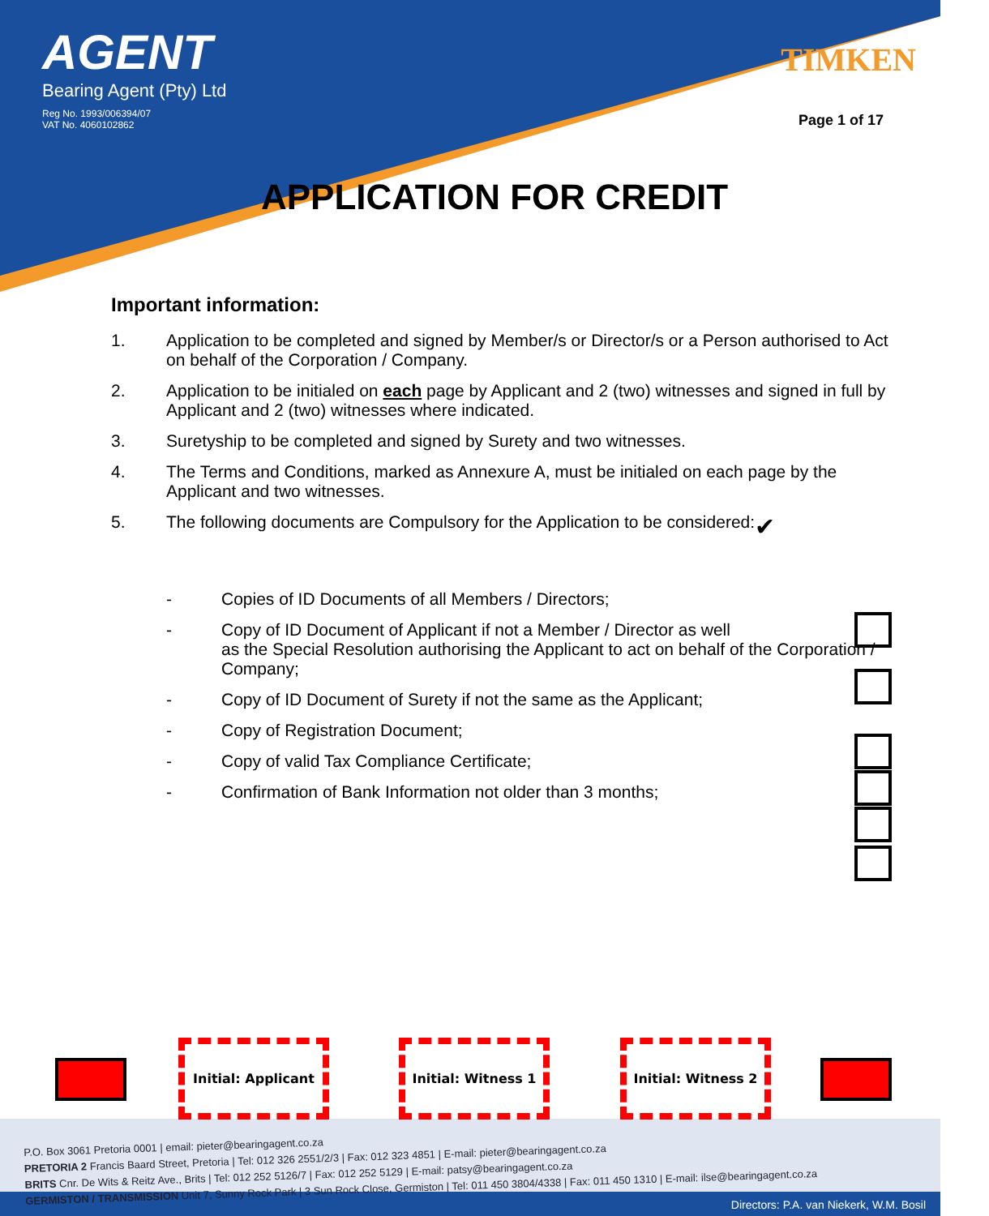AGENT
Bearing Agent (Pty) Ltd
Reg No. 1993/006394/07
VAT No. 4060102862
TIMKEN
Page 1 of 17
APPLICATION FOR CREDIT
Important information:
1. Application to be completed and signed by Member/s or Director/s or a Person authorised to Act on behalf of the Corporation / Company.
2. Application to be initialed on each page by Applicant and 2 (two) witnesses and signed in full by Applicant and 2 (two) witnesses where indicated.
3. Suretyship to be completed and signed by Surety and two witnesses.
4. The Terms and Conditions, marked as Annexure A, must be initialed on each page by the Applicant and two witnesses.
5. The following documents are Compulsory for the Application to be considered: ✔
- Copies of ID Documents of all Members / Directors;
- Copy of ID Document of Applicant if not a Member / Director as well
as the Special Resolution authorising the Applicant to act on behalf of the Corporation / Company;
- Copy of ID Document of Surety if not the same as the Applicant;
- Copy of Registration Document;
- Copy of valid Tax Compliance Certificate;
- Confirmation of Bank Information not older than 3 months;
Initial: Applicant
Initial: Witness 1
Initial: Witness 2
P.O. Box 3061 Pretoria 0001 | email: pieter@bearingagent.co.za
PRETORIA 2 Francis Baard Street, Pretoria | Tel: 012 326 2551/2/3 | Fax: 012 323 4851 | E-mail: pieter@bearingagent.co.za
BRITS Cnr. De Wits & Reitz Ave., Brits | Tel: 012 252 5126/7 | Fax: 012 252 5129 | E-mail: patsy@bearingagent.co.za
GERMISTON / TRANSMISSION Unit 7, Sunny Rock Park | 3 Sun Rock Close, Germiston | Tel: 011 450 3804/4338 | Fax: 011 450 1310 | E-mail: ilse@bearingagent.co.za
Directors: P.A. van Niekerk, W.M. Bosil